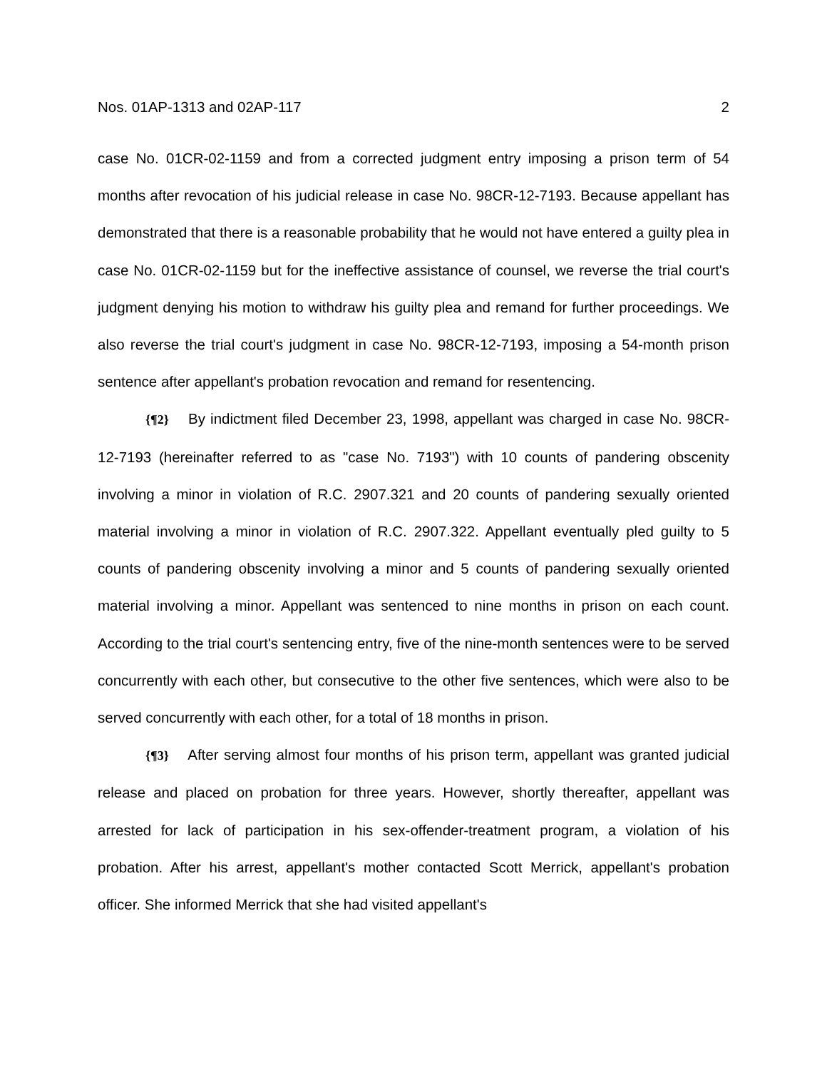Nos. 01AP-1313 and 02AP-117 2
case No. 01CR-02-1159 and from a corrected judgment entry imposing a prison term of 54 months after revocation of his judicial release in case No. 98CR-12-7193. Because appellant has demonstrated that there is a reasonable probability that he would not have entered a guilty plea in case No. 01CR-02-1159 but for the ineffective assistance of counsel, we reverse the trial court's judgment denying his motion to withdraw his guilty plea and remand for further proceedings. We also reverse the trial court's judgment in case No. 98CR-12-7193, imposing a 54-month prison sentence after appellant's probation revocation and remand for resentencing.
{¶2} By indictment filed December 23, 1998, appellant was charged in case No. 98CR-12-7193 (hereinafter referred to as "case No. 7193") with 10 counts of pandering obscenity involving a minor in violation of R.C. 2907.321 and 20 counts of pandering sexually oriented material involving a minor in violation of R.C. 2907.322. Appellant eventually pled guilty to 5 counts of pandering obscenity involving a minor and 5 counts of pandering sexually oriented material involving a minor. Appellant was sentenced to nine months in prison on each count. According to the trial court's sentencing entry, five of the nine-month sentences were to be served concurrently with each other, but consecutive to the other five sentences, which were also to be served concurrently with each other, for a total of 18 months in prison.
{¶3} After serving almost four months of his prison term, appellant was granted judicial release and placed on probation for three years. However, shortly thereafter, appellant was arrested for lack of participation in his sex-offender-treatment program, a violation of his probation. After his arrest, appellant's mother contacted Scott Merrick, appellant's probation officer. She informed Merrick that she had visited appellant's